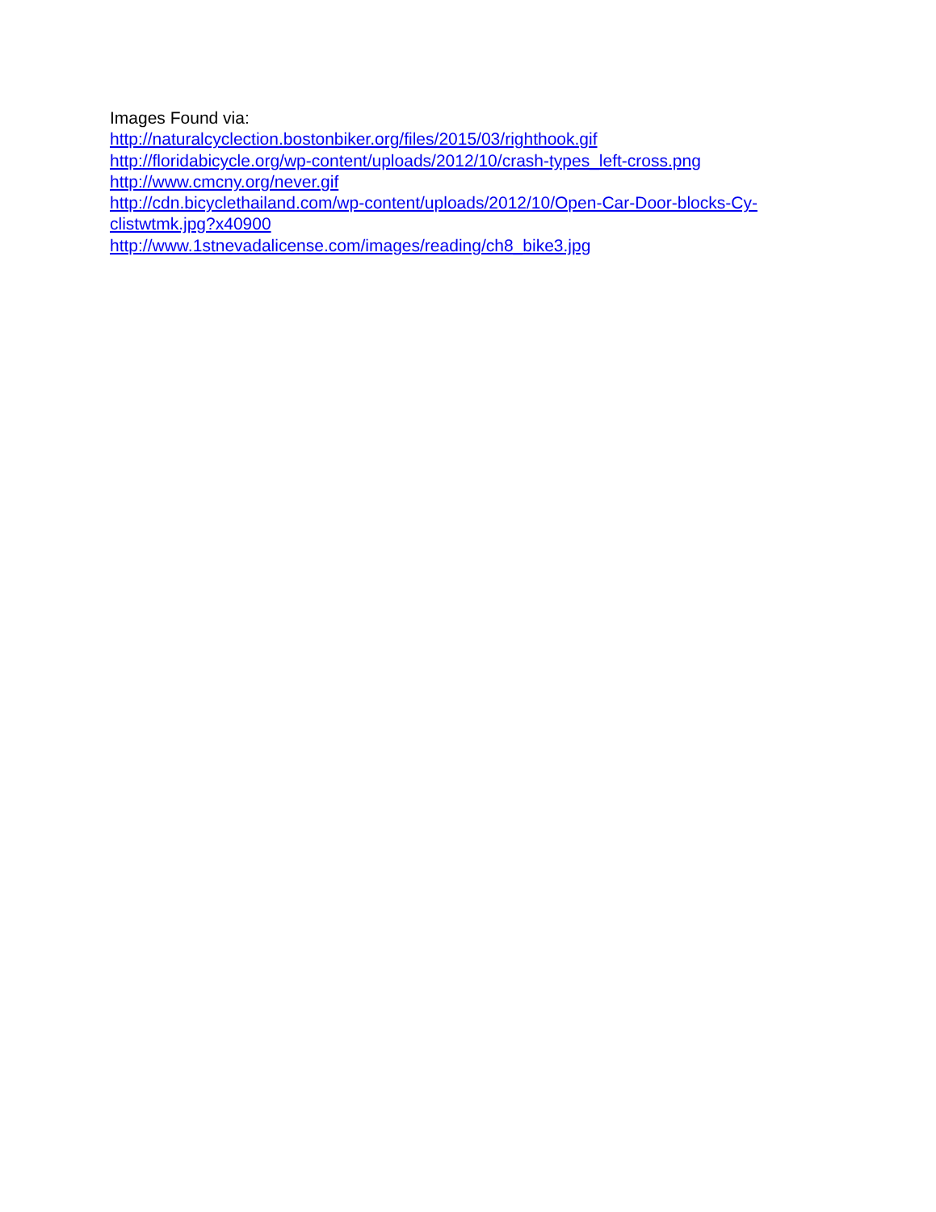Images Found via:
http://naturalcyclection.bostonbiker.org/files/2015/03/righthook.gif
http://floridabicycle.org/wp-content/uploads/2012/10/crash-types_left-cross.png
http://www.cmcny.org/never.gif
http://cdn.bicyclethailand.com/wp-content/uploads/2012/10/Open-Car-Door-blocks-Cy-
clistwtmk.jpg?x40900
http://www.1stnevadalicense.com/images/reading/ch8_bike3.jpg